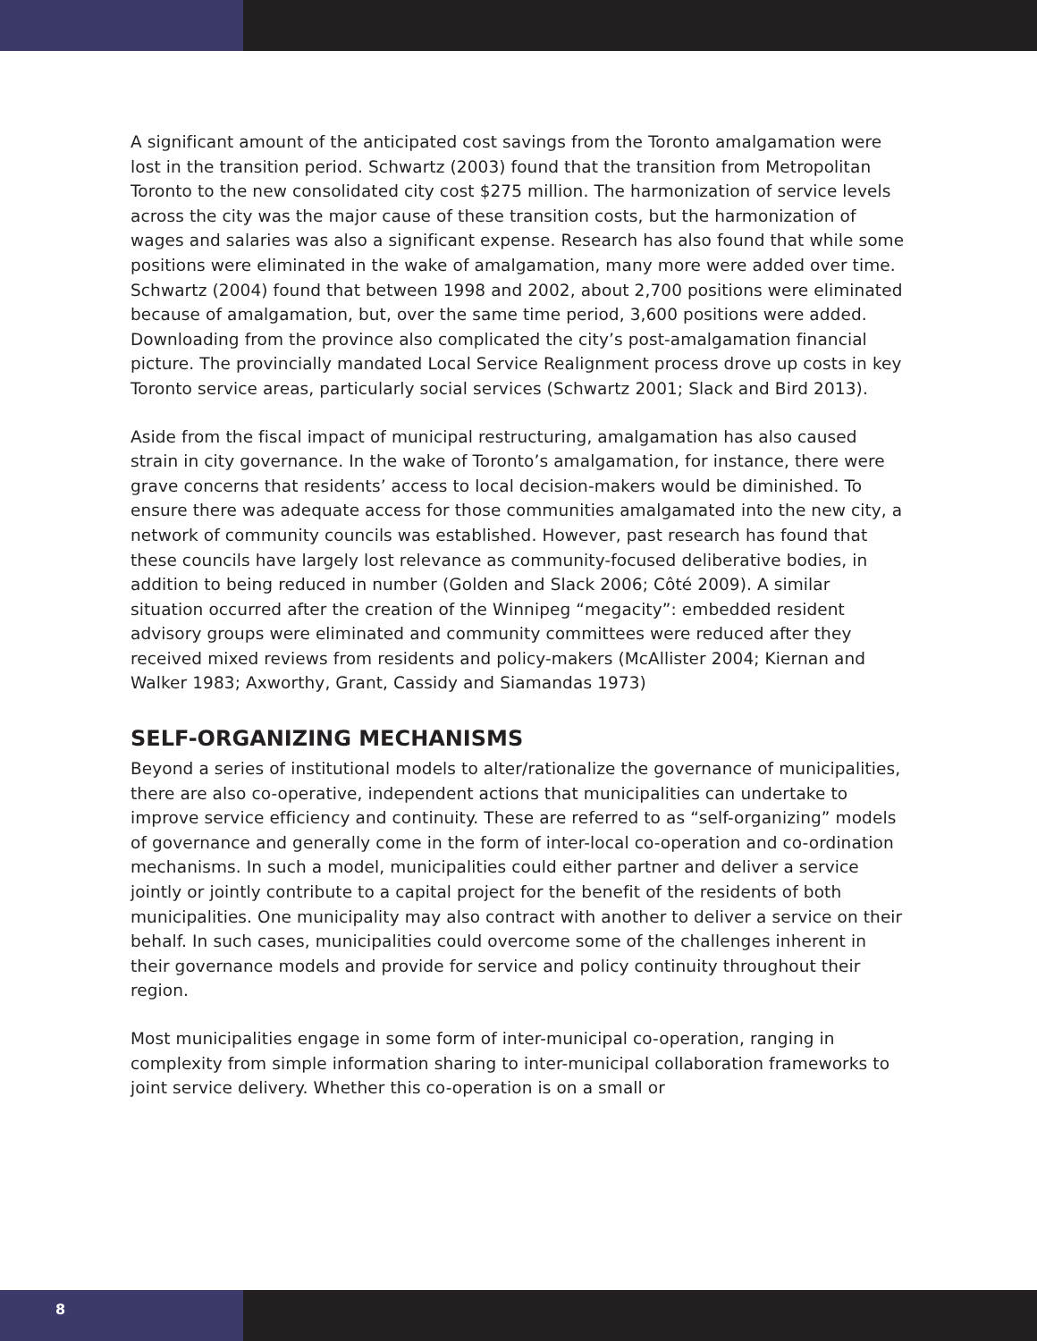A significant amount of the anticipated cost savings from the Toronto amalgamation were lost in the transition period. Schwartz (2003) found that the transition from Metropolitan Toronto to the new consolidated city cost $275 million. The harmonization of service levels across the city was the major cause of these transition costs, but the harmonization of wages and salaries was also a significant expense. Research has also found that while some positions were eliminated in the wake of amalgamation, many more were added over time. Schwartz (2004) found that between 1998 and 2002, about 2,700 positions were eliminated because of amalgamation, but, over the same time period, 3,600 positions were added. Downloading from the province also complicated the city’s post-amalgamation financial picture. The provincially mandated Local Service Realignment process drove up costs in key Toronto service areas, particularly social services (Schwartz 2001; Slack and Bird 2013).
Aside from the fiscal impact of municipal restructuring, amalgamation has also caused strain in city governance. In the wake of Toronto’s amalgamation, for instance, there were grave concerns that residents’ access to local decision-makers would be diminished. To ensure there was adequate access for those communities amalgamated into the new city, a network of community councils was established. However, past research has found that these councils have largely lost relevance as community-focused deliberative bodies, in addition to being reduced in number (Golden and Slack 2006; Côté 2009). A similar situation occurred after the creation of the Winnipeg “megacity”: embedded resident advisory groups were eliminated and community committees were reduced after they received mixed reviews from residents and policy-makers (McAllister 2004; Kiernan and Walker 1983; Axworthy, Grant, Cassidy and Siamandas 1973)
SELF-ORGANIZING MECHANISMS
Beyond a series of institutional models to alter/rationalize the governance of municipalities, there are also co-operative, independent actions that municipalities can undertake to improve service efficiency and continuity. These are referred to as “self-organizing” models of governance and generally come in the form of inter-local co-operation and co-ordination mechanisms. In such a model, municipalities could either partner and deliver a service jointly or jointly contribute to a capital project for the benefit of the residents of both municipalities. One municipality may also contract with another to deliver a service on their behalf. In such cases, municipalities could overcome some of the challenges inherent in their governance models and provide for service and policy continuity throughout their region.
Most municipalities engage in some form of inter-municipal co-operation, ranging in complexity from simple information sharing to inter-municipal collaboration frameworks to joint service delivery. Whether this co-operation is on a small or
8